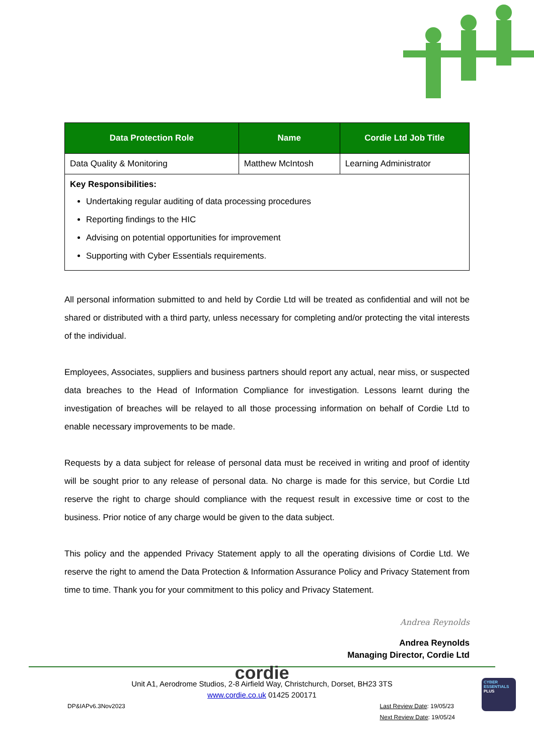| Data Protection Role | Name | Cordie Ltd Job Title |
| --- | --- | --- |
| Data Quality & Monitoring | Matthew McIntosh | Learning Administrator |
| Key Responsibilities: Undertaking regular auditing of data processing procedures Reporting findings to the HIC Advising on potential opportunities for improvement Supporting with Cyber Essentials requirements. | | |
All personal information submitted to and held by Cordie Ltd will be treated as confidential and will not be shared or distributed with a third party, unless necessary for completing and/or protecting the vital interests of the individual.
Employees, Associates, suppliers and business partners should report any actual, near miss, or suspected data breaches to the Head of Information Compliance for investigation. Lessons learnt during the investigation of breaches will be relayed to all those processing information on behalf of Cordie Ltd to enable necessary improvements to be made.
Requests by a data subject for release of personal data must be received in writing and proof of identity will be sought prior to any release of personal data. No charge is made for this service, but Cordie Ltd reserve the right to charge should compliance with the request result in excessive time or cost to the business. Prior notice of any charge would be given to the data subject.
This policy and the appended Privacy Statement apply to all the operating divisions of Cordie Ltd. We reserve the right to amend the Data Protection & Information Assurance Policy and Privacy Statement from time to time. Thank you for your commitment to this policy and Privacy Statement.
Andrea Reynolds
Andrea Reynolds
Managing Director, Cordie Ltd
cordie
Unit A1, Aerodrome Studios, 2-8 Airfield Way, Christchurch, Dorset, BH23 3TS
www.cordie.co.uk 01425 200171
DP&IAPv6.3Nov2023 Last Review Date: 19/05/23
Next Review Date: 19/05/24
CYBER
ESSENTIALS
PLUS